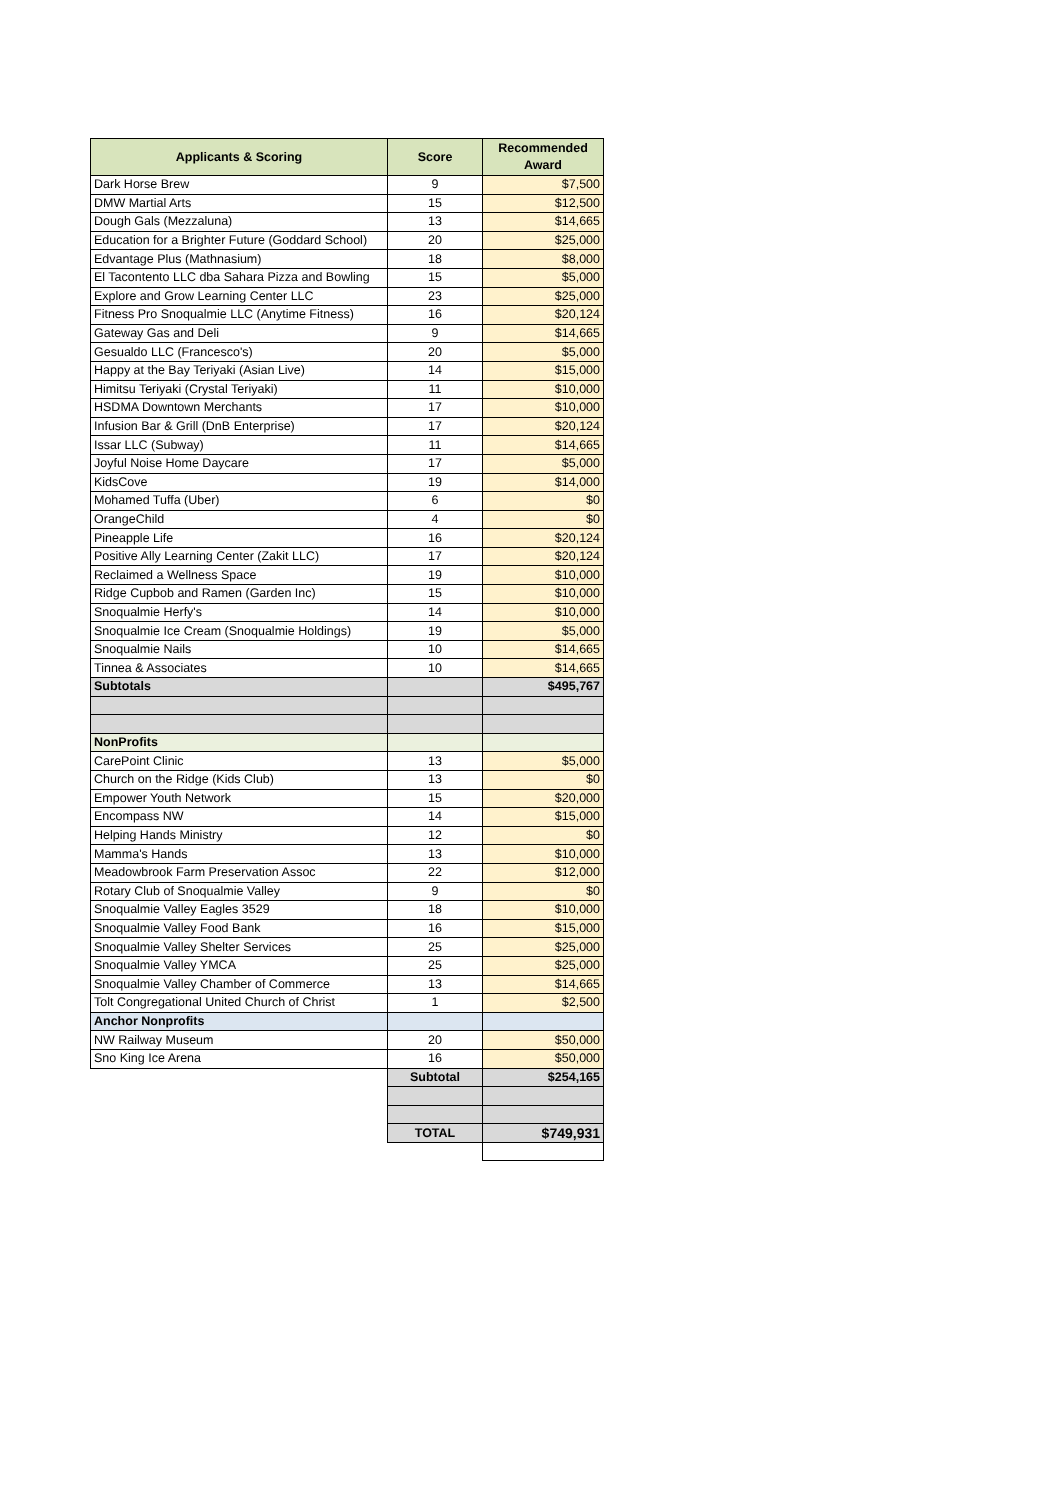| Applicants & Scoring | Score | Recommended Award |
| --- | --- | --- |
| Dark Horse Brew | 9 | $7,500 |
| DMW Martial Arts | 15 | $12,500 |
| Dough Gals (Mezzaluna) | 13 | $14,665 |
| Education for a Brighter Future (Goddard School) | 20 | $25,000 |
| Edvantage Plus (Mathnasium) | 18 | $8,000 |
| El Tacontento LLC dba Sahara Pizza and Bowling | 15 | $5,000 |
| Explore and Grow Learning Center LLC | 23 | $25,000 |
| Fitness Pro Snoqualmie LLC (Anytime Fitness) | 16 | $20,124 |
| Gateway Gas and Deli | 9 | $14,665 |
| Gesualdo LLC (Francesco's) | 20 | $5,000 |
| Happy at the Bay Teriyaki (Asian Live) | 14 | $15,000 |
| Himitsu Teriyaki (Crystal Teriyaki) | 11 | $10,000 |
| HSDMA Downtown Merchants | 17 | $10,000 |
| Infusion Bar & Grill (DnB Enterprise) | 17 | $20,124 |
| Issar LLC (Subway) | 11 | $14,665 |
| Joyful Noise Home Daycare | 17 | $5,000 |
| KidsCove | 19 | $14,000 |
| Mohamed Tuffa (Uber) | 6 | $0 |
| OrangeChild | 4 | $0 |
| Pineapple Life | 16 | $20,124 |
| Positive Ally Learning Center (Zakit LLC) | 17 | $20,124 |
| Reclaimed a Wellness Space | 19 | $10,000 |
| Ridge Cupbob and Ramen (Garden Inc) | 15 | $10,000 |
| Snoqualmie Herfy's | 14 | $10,000 |
| Snoqualmie Ice Cream (Snoqualmie Holdings) | 19 | $5,000 |
| Snoqualmie Nails | 10 | $14,665 |
| Tinnea & Associates | 10 | $14,665 |
| Subtotals | | $495,767 |
| NonProfits | | |
| CarePoint Clinic | 13 | $5,000 |
| Church on the Ridge (Kids Club) | 13 | $0 |
| Empower Youth Network | 15 | $20,000 |
| Encompass NW | 14 | $15,000 |
| Helping Hands Ministry | 12 | $0 |
| Mamma's Hands | 13 | $10,000 |
| Meadowbrook Farm Preservation Assoc | 22 | $12,000 |
| Rotary Club of Snoqualmie Valley | 9 | $0 |
| Snoqualmie Valley Eagles 3529 | 18 | $10,000 |
| Snoqualmie Valley Food Bank | 16 | $15,000 |
| Snoqualmie Valley Shelter Services | 25 | $25,000 |
| Snoqualmie Valley YMCA | 25 | $25,000 |
| Snoqualmie Valley Chamber of Commerce | 13 | $14,665 |
| Tolt Congregational United Church of Christ | 1 | $2,500 |
| Anchor Nonprofits | | |
| NW Railway Museum | 20 | $50,000 |
| Sno King Ice Arena | 16 | $50,000 |
| | Subtotal | $254,165 |
| | TOTAL | $749,931 |